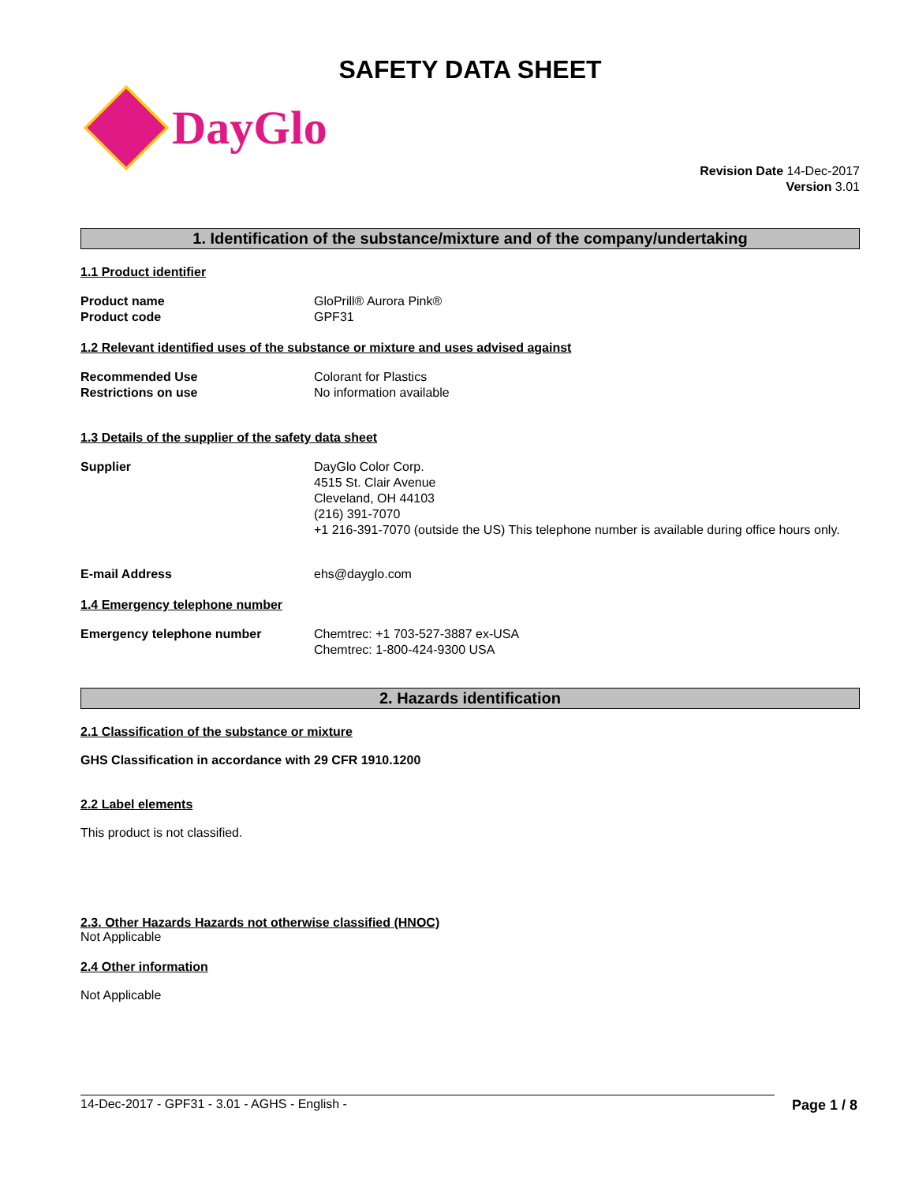SAFETY DATA SHEET
DayGlo
Revision Date 14-Dec-2017
Version 3.01
1. Identification of the substance/mixture and of the company/undertaking
1.1 Product identifier
Product name GloPrill® Aurora Pink®
Product code GPF31
1.2 Relevant identified uses of the substance or mixture and uses advised against
Recommended Use Colorant for Plastics
Restrictions on use No information available
1.3 Details of the supplier of the safety data sheet
Supplier DayGlo Color Corp.
4515 St. Clair Avenue
Cleveland, OH 44103
(216) 391-7070
+1 216-391-7070 (outside the US) This telephone number is available during office hours only.
E-mail Address ehs@dayglo.com
1.4 Emergency telephone number
Emergency telephone number Chemtrec: +1 703-527-3887 ex-USA
Chemtrec: 1-800-424-9300 USA
2. Hazards identification
2.1 Classification of the substance or mixture
GHS Classification in accordance with 29 CFR 1910.1200
2.2 Label elements
This product is not classified.
2.3. Other Hazards Hazards not otherwise classified (HNOC)
Not Applicable
2.4 Other information
Not Applicable
14-Dec-2017 - GPF31 - 3.01 - AGHS - English - Page 1 / 8